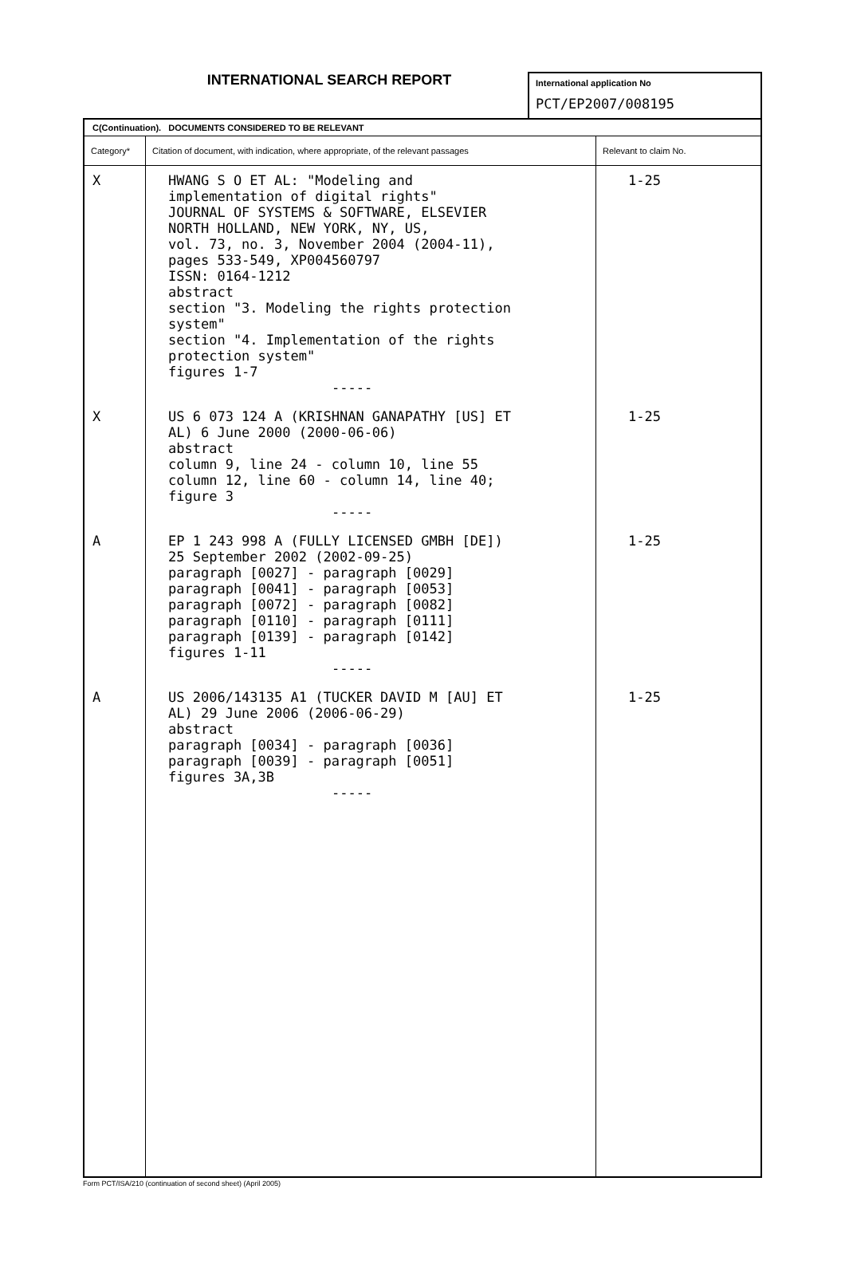INTERNATIONAL SEARCH REPORT
International application No
PCT/EP2007/008195
| C(Continuation). DOCUMENTS CONSIDERED TO BE RELEVANT | | |
| --- | --- | --- |
| Category* | Citation of document, with indication, where appropriate, of the relevant passages | Relevant to claim No. |
| X | HWANG S O ET AL: "Modeling and implementation of digital rights" JOURNAL OF SYSTEMS & SOFTWARE, ELSEVIER NORTH HOLLAND, NEW YORK, NY, US, vol. 73, no. 3, November 2004 (2004-11), pages 533-549, XP004560797 ISSN: 0164-1212 abstract section "3. Modeling the rights protection system" section "4. Implementation of the rights protection system" figures 1-7 ----- | 1-25 |
| X | US 6 073 124 A (KRISHNAN GANAPATHY [US] ET AL) 6 June 2000 (2000-06-06) abstract column 9, line 24 - column 10, line 55 column 12, line 60 - column 14, line 40; figure 3 ----- | 1-25 |
| A | EP 1 243 998 A (FULLY LICENSED GMBH [DE]) 25 September 2002 (2002-09-25) paragraph [0027] - paragraph [0029] paragraph [0041] - paragraph [0053] paragraph [0072] - paragraph [0082] paragraph [0110] - paragraph [0111] paragraph [0139] - paragraph [0142] figures 1-11 ----- | 1-25 |
| A | US 2006/143135 A1 (TUCKER DAVID M [AU] ET AL) 29 June 2006 (2006-06-29) abstract paragraph [0034] - paragraph [0036] paragraph [0039] - paragraph [0051] figures 3A,3B ----- | 1-25 |
Form PCT/ISA/210 (continuation of second sheet) (April 2005)